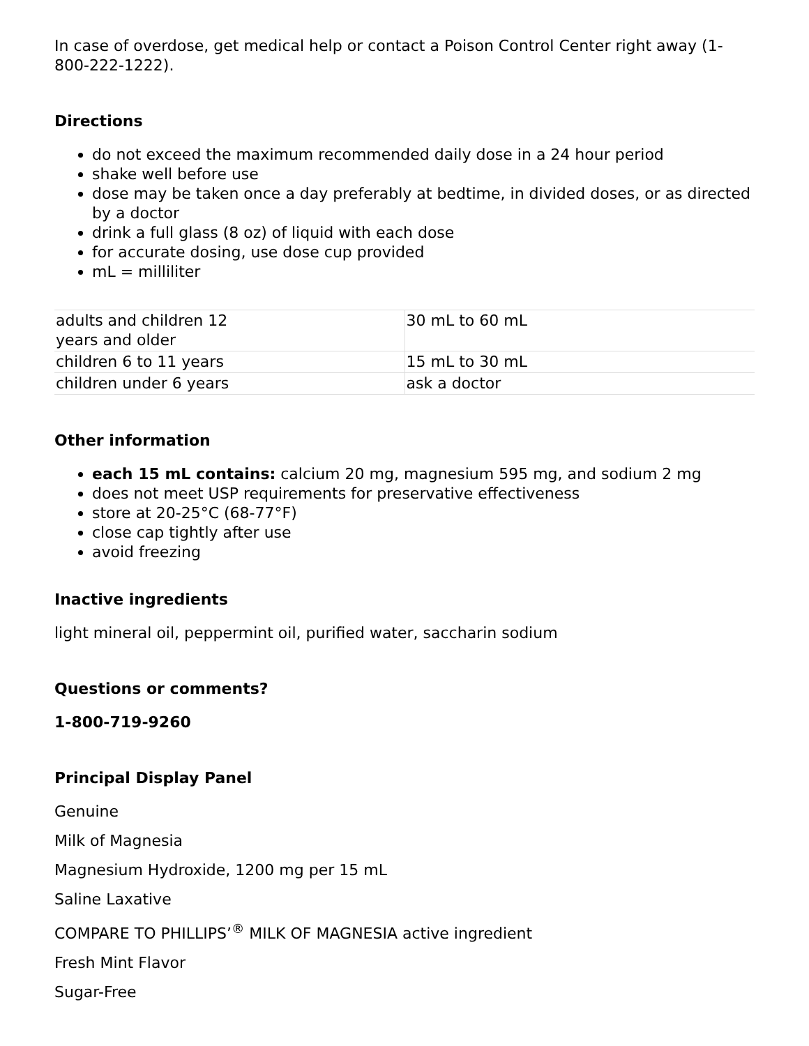In case of overdose, get medical help or contact a Poison Control Center right away (1-800-222-1222).
Directions
do not exceed the maximum recommended daily dose in a 24 hour period
shake well before use
dose may be taken once a day preferably at bedtime, in divided doses, or as directed by a doctor
drink a full glass (8 oz) of liquid with each dose
for accurate dosing, use dose cup provided
mL = milliliter
| adults and children 12 years and older | 30 mL to 60 mL |
| children 6 to 11 years | 15 mL to 30 mL |
| children under 6 years | ask a doctor |
Other information
each 15 mL contains: calcium 20 mg, magnesium 595 mg, and sodium 2 mg
does not meet USP requirements for preservative effectiveness
store at 20-25°C (68-77°F)
close cap tightly after use
avoid freezing
Inactive ingredients
light mineral oil, peppermint oil, purified water, saccharin sodium
Questions or comments?
1-800-719-9260
Principal Display Panel
Genuine
Milk of Magnesia
Magnesium Hydroxide, 1200 mg per 15 mL
Saline Laxative
COMPARE TO PHILLIPS’<sup>®</sup> MILK OF MAGNESIA active ingredient
Fresh Mint Flavor
Sugar-Free